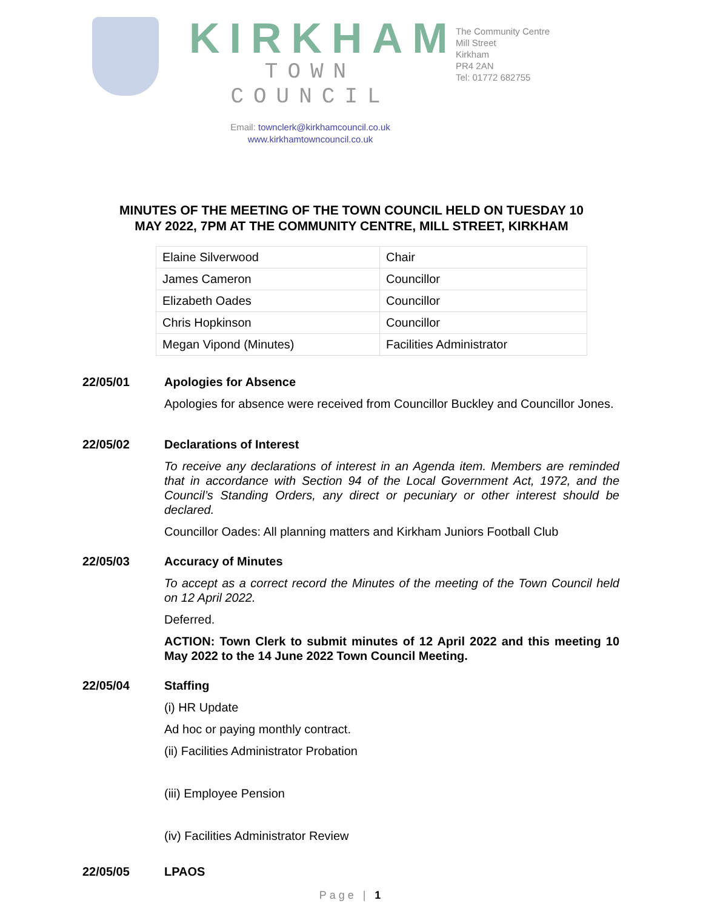KIRKHAM
TOWN COUNCIL
Email: townclerk@kirkhamcouncil.co.uk
www.kirkhamtowncouncil.co.uk
The Community Centre
Mill Street
Kirkham
PR4 2AN
Tel: 01772 682755
MINUTES OF THE MEETING OF THE TOWN COUNCIL HELD ON TUESDAY 10
MAY 2022, 7PM AT THE COMMUNITY CENTRE, MILL STREET, KIRKHAM
| Elaine Silverwood | Chair |
| James Cameron | Councillor |
| Elizabeth Oades | Councillor |
| Chris Hopkinson | Councillor |
| Megan Vipond (Minutes) | Facilities Administrator |
22/05/01 Apologies for Absence
Apologies for absence were received from Councillor Buckley and Councillor Jones.
22/05/02 Declarations of Interest
To receive any declarations of interest in an Agenda item. Members are reminded that in accordance with Section 94 of the Local Government Act, 1972, and the Council’s Standing Orders, any direct or pecuniary or other interest should be declared.
Councillor Oades: All planning matters and Kirkham Juniors Football Club
22/05/03 Accuracy of Minutes
To accept as a correct record the Minutes of the meeting of the Town Council held on 12 April 2022.
Deferred.
ACTION: Town Clerk to submit minutes of 12 April 2022 and this meeting 10 May 2022 to the 14 June 2022 Town Council Meeting.
22/05/04 Staffing
(i) HR Update
Ad hoc or paying monthly contract.
(ii) Facilities Administrator Probation
(iii) Employee Pension
(iv) Facilities Administrator Review
22/05/05 LPAOS
Page | 1